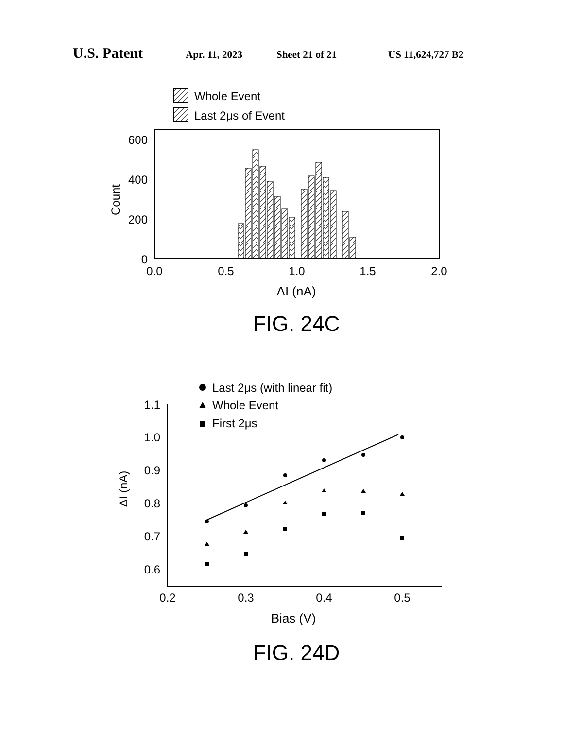U.S. Patent Apr. 11, 2023 Sheet 21 of 21 US 11,624,727 B2
Whole Event
Last 2μs of Event
600
400
200
0
0.0
0.5
1.0
1.5
2.0
ΔI (nA)
Count
FIG. 24C
Last 2μs (with linear fit)
Whole Event
First 2μs
1.1
1.0
0.9
0.8
0.7
0.6
0.2
0.3
0.4
0.5
Bias (V)
ΔI (nA)
FIG. 24D